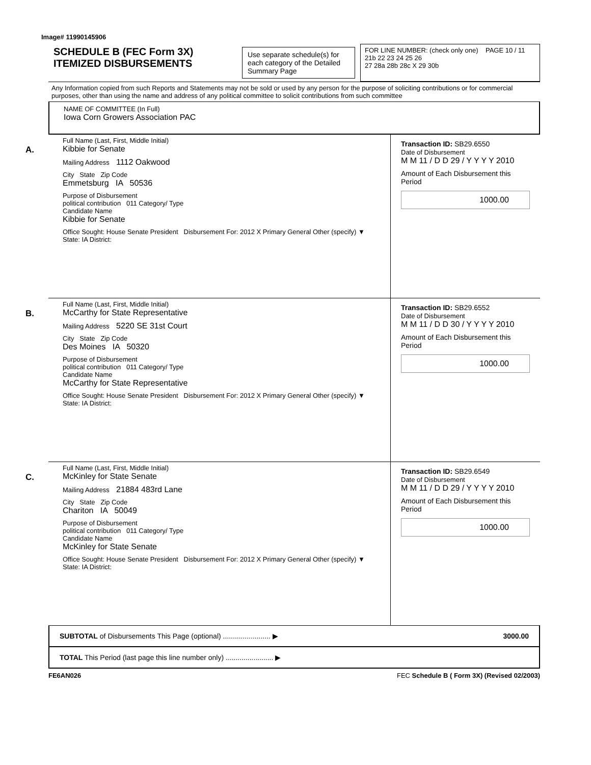Image# 11990145906
SCHEDULE B (FEC Form 3X)
ITEMIZED DISBURSEMENTS
Use separate schedule(s) for each category of the Detailed Summary Page
FOR LINE NUMBER: (check only one) PAGE 10 / 11
21b 22 23 24 25 26
27 28a 28b 28c X 29 30b
Any Information copied from such Reports and Statements may not be sold or used by any person for the purpose of soliciting contributions or for commercial purposes, other than using the name and address of any political committee to solicit contributions from such committee
NAME OF COMMITTEE (In Full)
Iowa Corn Growers Association PAC
A.
Full Name (Last, First, Middle Initial)
Kibbie for Senate
Mailing Address 1112 Oakwood
City State Zip Code
Emmetsburg IA 50536
Purpose of Disbursement
political contribution 011 Category/ Type
Candidate Name
Kibbie for Senate
Office Sought: House Senate President Disbursement For: 2012 X Primary General Other (specify) ▼
State: IA District:
Transaction ID: SB29.6550
Date of Disbursement
M M 11 / D D 29 / Y Y Y Y 2010
Amount of Each Disbursement this Period
1000.00
B.
Full Name (Last, First, Middle Initial)
McCarthy for State Representative
Mailing Address 5220 SE 31st Court
City State Zip Code
Des Moines IA 50320
Purpose of Disbursement
political contribution 011 Category/ Type
Candidate Name
McCarthy for State Representative
Office Sought: House Senate President Disbursement For: 2012 X Primary General Other (specify) ▼
State: IA District:
Transaction ID: SB29.6552
Date of Disbursement
M M 11 / D D 30 / Y Y Y Y 2010
Amount of Each Disbursement this Period
1000.00
C.
Full Name (Last, First, Middle Initial)
McKinley for State Senate
Mailing Address 21884 483rd Lane
City State Zip Code
Chariton IA 50049
Purpose of Disbursement
political contribution 011 Category/ Type
Candidate Name
McKinley for State Senate
Office Sought: House Senate President Disbursement For: 2012 X Primary General Other (specify) ▼
State: IA District:
Transaction ID: SB29.6549
Date of Disbursement
M M 11 / D D 29 / Y Y Y Y 2010
Amount of Each Disbursement this Period
1000.00
SUBTOTAL of Disbursements This Page (optional) ........................ ▶
3000.00
TOTAL This Period (last page this line number only) ........................ ▶
FE6AN026 FEC Schedule B ( Form 3X) (Revised 02/2003)